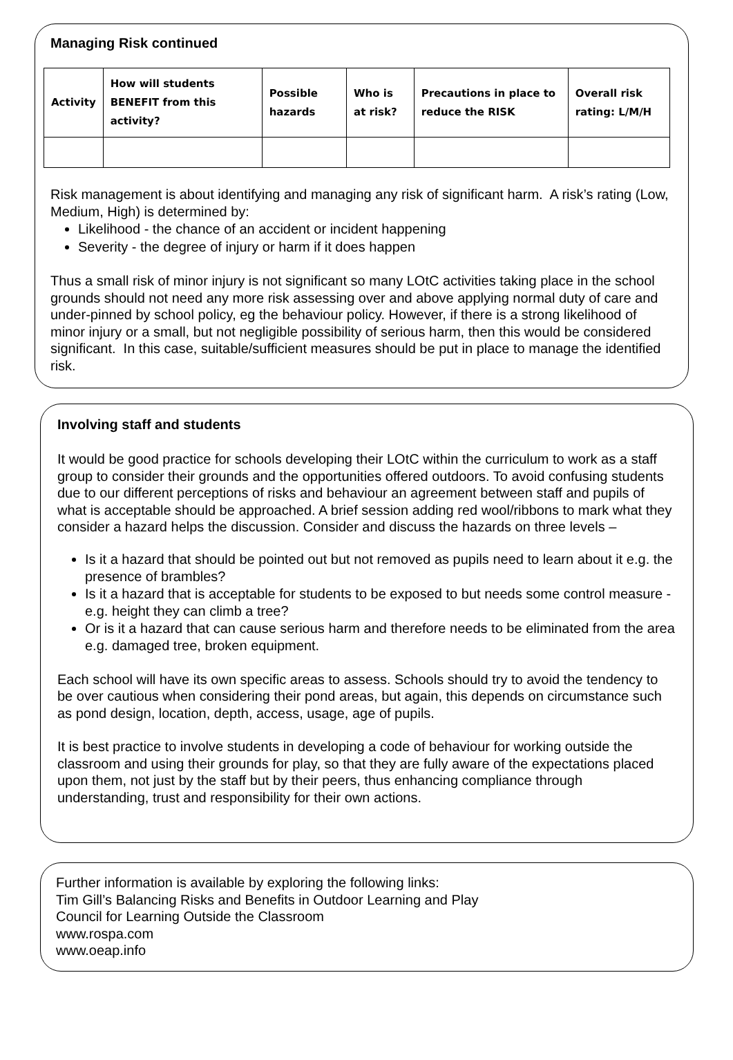Managing Risk continued
| Activity | How will students BENEFIT from this activity? | Possible hazards | Who is at risk? | Precautions in place to reduce the RISK | Overall risk rating: L/M/H |
| --- | --- | --- | --- | --- | --- |
Risk management is about identifying and managing any risk of significant harm. A risk’s rating (Low, Medium, High) is determined by:
Likelihood - the chance of an accident or incident happening
Severity - the degree of injury or harm if it does happen
Thus a small risk of minor injury is not significant so many LOtC activities taking place in the school grounds should not need any more risk assessing over and above applying normal duty of care and under-pinned by school policy, eg the behaviour policy. However, if there is a strong likelihood of minor injury or a small, but not negligible possibility of serious harm, then this would be considered significant. In this case, suitable/sufficient measures should be put in place to manage the identified risk.
Involving staff and students
It would be good practice for schools developing their LOtC within the curriculum to work as a staff group to consider their grounds and the opportunities offered outdoors. To avoid confusing students due to our different perceptions of risks and behaviour an agreement between staff and pupils of what is acceptable should be approached. A brief session adding red wool/ribbons to mark what they consider a hazard helps the discussion. Consider and discuss the hazards on three levels –
Is it a hazard that should be pointed out but not removed as pupils need to learn about it e.g. the presence of brambles?
Is it a hazard that is acceptable for students to be exposed to but needs some control measure - e.g. height they can climb a tree?
Or is it a hazard that can cause serious harm and therefore needs to be eliminated from the area e.g. damaged tree, broken equipment.
Each school will have its own specific areas to assess. Schools should try to avoid the tendency to be over cautious when considering their pond areas, but again, this depends on circumstance such as pond design, location, depth, access, usage, age of pupils.
It is best practice to involve students in developing a code of behaviour for working outside the classroom and using their grounds for play, so that they are fully aware of the expectations placed upon them, not just by the staff but by their peers, thus enhancing compliance through understanding, trust and responsibility for their own actions.
Further information is available by exploring the following links:
Tim Gill’s Balancing Risks and Benefits in Outdoor Learning and Play
Council for Learning Outside the Classroom
www.rospa.com
www.oeap.info